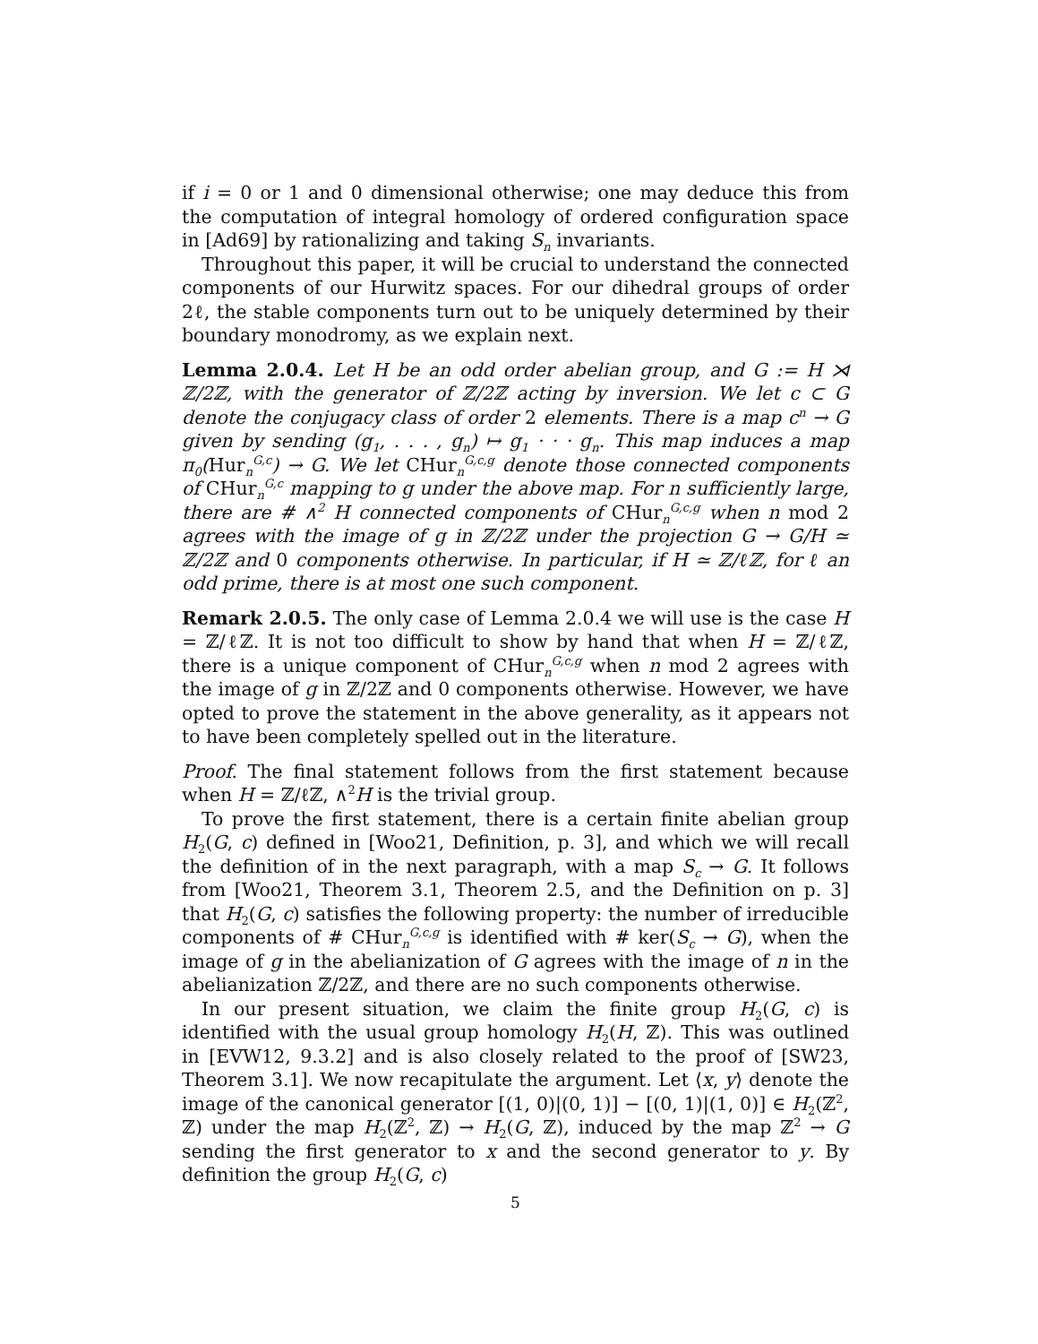if i = 0 or 1 and 0 dimensional otherwise; one may deduce this from the computation of integral homology of ordered configuration space in [Ad69] by rationalizing and taking S<sub>n</sub> invariants.
Throughout this paper, it will be crucial to understand the connected components of our Hurwitz spaces. For our dihedral groups of order 2ℓ, the stable components turn out to be uniquely determined by their boundary monodromy, as we explain next.
Lemma 2.0.4. Let H be an odd order abelian group, and G := H ⋊ ℤ/2ℤ, with the generator of ℤ/2ℤ acting by inversion. We let c ⊂ G denote the conjugacy class of order 2 elements. There is a map c<sup>n</sup> → G given by sending (g<sub>1</sub>, . . . , g<sub>n</sub>) ↦ g<sub>1</sub> · · · g<sub>n</sub>. This map induces a map π<sub>0</sub>(Hur<sub>n</sub><sup>G,c</sup>) → G. We let CHur<sub>n</sub><sup>G,c,g</sup> denote those connected components of CHur<sub>n</sub><sup>G,c</sup> mapping to g under the above map. For n sufficiently large, there are # ∧<sup>2</sup> H connected components of CHur<sub>n</sub><sup>G,c,g</sup> when n mod 2 agrees with the image of g in ℤ/2ℤ under the projection G → G/H ≃ ℤ/2ℤ and 0 components otherwise. In particular, if H ≃ ℤ/ℓℤ, for ℓ an odd prime, there is at most one such component.
Remark 2.0.5. The only case of Lemma 2.0.4 we will use is the case H = ℤ/ℓℤ. It is not too difficult to show by hand that when H = ℤ/ℓℤ, there is a unique component of CHur<sub>n</sub><sup>G,c,g</sup> when n mod 2 agrees with the image of g in ℤ/2ℤ and 0 components otherwise. However, we have opted to prove the statement in the above generality, as it appears not to have been completely spelled out in the literature.
Proof. The final statement follows from the first statement because when H = ℤ/ℓℤ, ∧<sup>2</sup>H is the trivial group.
To prove the first statement, there is a certain finite abelian group H<sub>2</sub>(G, c) defined in [Woo21, Definition, p. 3], and which we will recall the definition of in the next paragraph, with a map S<sub>c</sub> → G. It follows from [Woo21, Theorem 3.1, Theorem 2.5, and the Definition on p. 3] that H<sub>2</sub>(G, c) satisfies the following property: the number of irreducible components of # CHur<sub>n</sub><sup>G,c,g</sup> is identified with # ker(S<sub>c</sub> → G), when the image of g in the abelianization of G agrees with the image of n in the abelianization ℤ/2ℤ, and there are no such components otherwise.
In our present situation, we claim the finite group H<sub>2</sub>(G, c) is identified with the usual group homology H<sub>2</sub>(H, ℤ). This was outlined in [EVW12, 9.3.2] and is also closely related to the proof of [SW23, Theorem 3.1]. We now recapitulate the argument. Let ⟨x, y⟩ denote the image of the canonical generator [(1, 0)|(0, 1)] − [(0, 1)|(1, 0)] ∈ H<sub>2</sub>(ℤ<sup>2</sup>, ℤ) under the map H<sub>2</sub>(ℤ<sup>2</sup>, ℤ) → H<sub>2</sub>(G, ℤ), induced by the map ℤ<sup>2</sup> → G sending the first generator to x and the second generator to y. By definition the group H<sub>2</sub>(G, c)
5